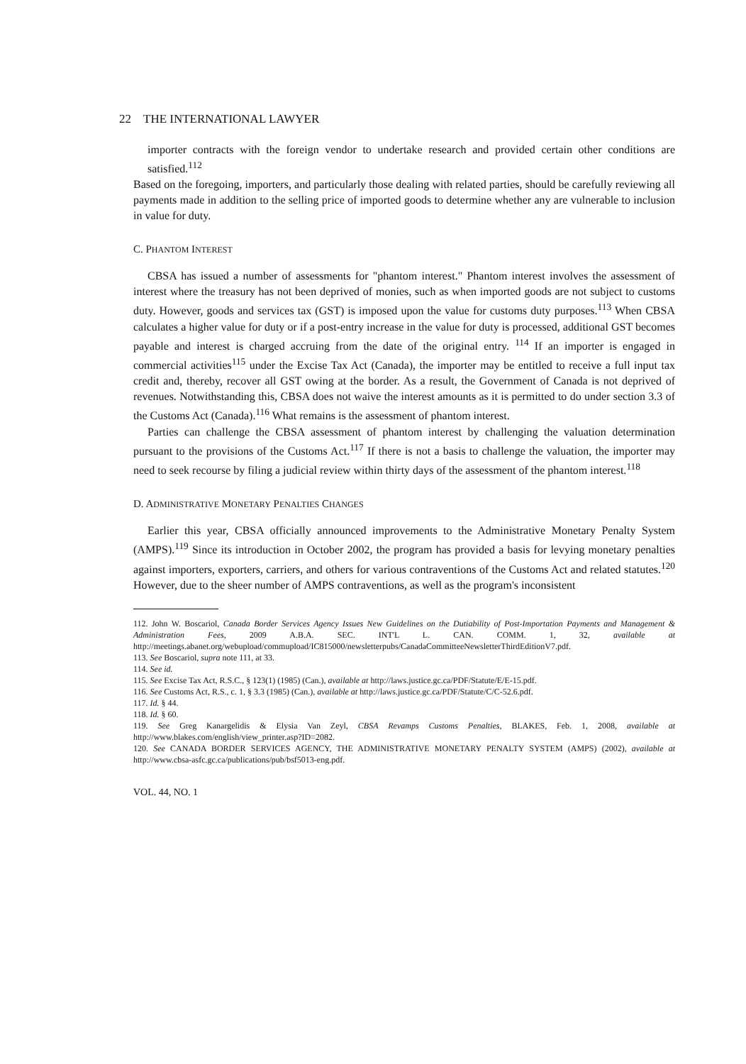22 THE INTERNATIONAL LAWYER
importer contracts with the foreign vendor to undertake research and provided certain other conditions are satisfied.<sup>112</sup>
Based on the foregoing, importers, and particularly those dealing with related parties, should be carefully reviewing all payments made in addition to the selling price of imported goods to determine whether any are vulnerable to inclusion in value for duty.
C. PHANTOM INTEREST
CBSA has issued a number of assessments for "phantom interest." Phantom interest involves the assessment of interest where the treasury has not been deprived of monies, such as when imported goods are not subject to customs duty. However, goods and services tax (GST) is imposed upon the value for customs duty purposes.<sup>113</sup> When CBSA calculates a higher value for duty or if a post-entry increase in the value for duty is processed, additional GST becomes payable and interest is charged accruing from the date of the original entry. <sup>114</sup> If an importer is engaged in commercial activities<sup>115</sup> under the Excise Tax Act (Canada), the importer may be entitled to receive a full input tax credit and, thereby, recover all GST owing at the border. As a result, the Government of Canada is not deprived of revenues. Notwithstanding this, CBSA does not waive the interest amounts as it is permitted to do under section 3.3 of the Customs Act (Canada).<sup>116</sup> What remains is the assessment of phantom interest.
Parties can challenge the CBSA assessment of phantom interest by challenging the valuation determination pursuant to the provisions of the Customs Act.<sup>117</sup> If there is not a basis to challenge the valuation, the importer may need to seek recourse by filing a judicial review within thirty days of the assessment of the phantom interest.<sup>118</sup>
D. ADMINISTRATIVE MONETARY PENALTIES CHANGES
Earlier this year, CBSA officially announced improvements to the Administrative Monetary Penalty System (AMPS).<sup>119</sup> Since its introduction in October 2002, the program has provided a basis for levying monetary penalties against importers, exporters, carriers, and others for various contraventions of the Customs Act and related statutes.<sup>120</sup> However, due to the sheer number of AMPS contraventions, as well as the program's inconsistent
112. John W. Boscariol, Canada Border Services Agency Issues New Guidelines on the Dutiability of Post-Importation Payments and Management & Administration Fees, 2009 A.B.A. SEC. INT'L L. CAN. COMM. 1, 32, available at http://meetings.abanet.org/webupload/commupload/IC815000/newsletterpubs/CanadaCommitteeNewsletterThirdEditionV7.pdf.
113. See Boscariol, supra note 111, at 33.
114. See id.
115. See Excise Tax Act, R.S.C., § 123(1) (1985) (Can.), available at http://laws.justice.gc.ca/PDF/Statute/E/E-15.pdf.
116. See Customs Act, R.S., c. 1, § 3.3 (1985) (Can.), available at http://laws.justice.gc.ca/PDF/Statute/C/C-52.6.pdf.
117. Id. § 44.
118. Id. § 60.
119. See Greg Kanargelidis & Elysia Van Zeyl, CBSA Revamps Customs Penalties, BLAKES, Feb. 1, 2008, available at http://www.blakes.com/english/view_printer.asp?ID=2082.
120. See CANADA BORDER SERVICES AGENCY, THE ADMINISTRATIVE MONETARY PENALTY SYSTEM (AMPS) (2002), available at http://www.cbsa-asfc.gc.ca/publications/pub/bsf5013-eng.pdf.
VOL. 44, NO. 1